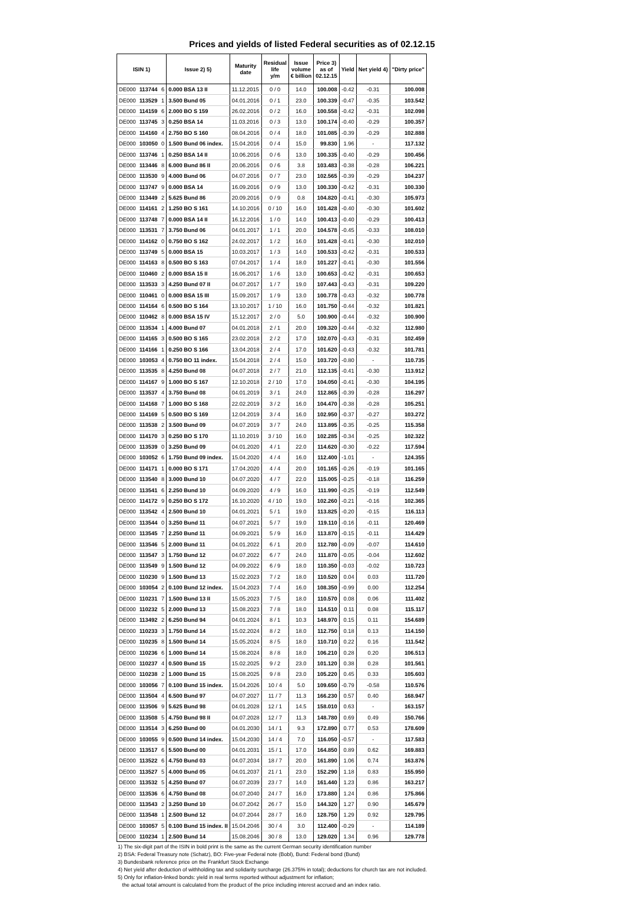Prices and yields of listed Federal securities as of 02.12.15
| ISIN 1) | | | Issue 2) 5) | Maturity date | Residual life y/m | Issue volume € billion | Price 3) as of 02.12.15 | Yield | Net yield 4) | "Dirty price" |
| --- | --- | --- | --- | --- | --- | --- | --- | --- | --- | --- |
| DE000 | 113744 | 6 | 0.000 BSA 13 II | 11.12.2015 | 0 / 0 | 14.0 | 100.008 | -0.42 | -0.31 | 100.008 |
| DE000 | 113529 | 1 | 3.500 Bund 05 | 04.01.2016 | 0 / 1 | 23.0 | 100.339 | -0.47 | -0.35 | 103.542 |
| DE000 | 114159 | 6 | 2.000 BO S 159 | 26.02.2016 | 0 / 2 | 16.0 | 100.558 | -0.42 | -0.31 | 102.098 |
| DE000 | 113745 | 3 | 0.250 BSA 14 | 11.03.2016 | 0 / 3 | 13.0 | 100.174 | -0.40 | -0.29 | 100.357 |
| DE000 | 114160 | 4 | 2.750 BO S 160 | 08.04.2016 | 0 / 4 | 18.0 | 101.085 | -0.39 | -0.29 | 102.888 |
| DE000 | 103050 | 0 | 1.500 Bund 06 index. | 15.04.2016 | 0 / 4 | 15.0 | 99.830 | 1.96 | - | 117.132 |
| DE000 | 113746 | 1 | 0.250 BSA 14 II | 10.06.2016 | 0 / 6 | 13.0 | 100.335 | -0.40 | -0.29 | 100.456 |
| DE000 | 113446 | 8 | 6.000 Bund 86 II | 20.06.2016 | 0 / 6 | 3.8 | 103.483 | -0.38 | -0.28 | 106.221 |
| DE000 | 113530 | 9 | 4.000 Bund 06 | 04.07.2016 | 0 / 7 | 23.0 | 102.565 | -0.39 | -0.29 | 104.237 |
| DE000 | 113747 | 9 | 0.000 BSA 14 | 16.09.2016 | 0 / 9 | 13.0 | 100.330 | -0.42 | -0.31 | 100.330 |
| DE000 | 113449 | 2 | 5.625 Bund 86 | 20.09.2016 | 0 / 9 | 0.8 | 104.820 | -0.41 | -0.30 | 105.973 |
| DE000 | 114161 | 2 | 1.250 BO S 161 | 14.10.2016 | 0 / 10 | 16.0 | 101.428 | -0.40 | -0.30 | 101.602 |
| DE000 | 113748 | 7 | 0.000 BSA 14 II | 16.12.2016 | 1 / 0 | 14.0 | 100.413 | -0.40 | -0.29 | 100.413 |
| DE000 | 113531 | 7 | 3.750 Bund 06 | 04.01.2017 | 1 / 1 | 20.0 | 104.578 | -0.45 | -0.33 | 108.010 |
| DE000 | 114162 | 0 | 0.750 BO S 162 | 24.02.2017 | 1 / 2 | 16.0 | 101.428 | -0.41 | -0.30 | 102.010 |
| DE000 | 113749 | 5 | 0.000 BSA 15 | 10.03.2017 | 1 / 3 | 14.0 | 100.533 | -0.42 | -0.31 | 100.533 |
| DE000 | 114163 | 8 | 0.500 BO S 163 | 07.04.2017 | 1 / 4 | 18.0 | 101.227 | -0.41 | -0.30 | 101.556 |
| DE000 | 110460 | 2 | 0.000 BSA 15 II | 16.06.2017 | 1 / 6 | 13.0 | 100.653 | -0.42 | -0.31 | 100.653 |
| DE000 | 113533 | 3 | 4.250 Bund 07 II | 04.07.2017 | 1 / 7 | 19.0 | 107.443 | -0.43 | -0.31 | 109.220 |
| DE000 | 110461 | 0 | 0.000 BSA 15 III | 15.09.2017 | 1 / 9 | 13.0 | 100.778 | -0.43 | -0.32 | 100.778 |
| DE000 | 114164 | 6 | 0.500 BO S 164 | 13.10.2017 | 1 / 10 | 16.0 | 101.750 | -0.44 | -0.32 | 101.821 |
| DE000 | 110462 | 8 | 0.000 BSA 15 IV | 15.12.2017 | 2 / 0 | 5.0 | 100.900 | -0.44 | -0.32 | 100.900 |
| DE000 | 113534 | 1 | 4.000 Bund 07 | 04.01.2018 | 2 / 1 | 20.0 | 109.320 | -0.44 | -0.32 | 112.980 |
| DE000 | 114165 | 3 | 0.500 BO S 165 | 23.02.2018 | 2 / 2 | 17.0 | 102.070 | -0.43 | -0.31 | 102.459 |
| DE000 | 114166 | 1 | 0.250 BO S 166 | 13.04.2018 | 2 / 4 | 17.0 | 101.620 | -0.43 | -0.32 | 101.781 |
| DE000 | 103053 | 4 | 0.750 BO 11 index. | 15.04.2018 | 2 / 4 | 15.0 | 103.720 | -0.80 | - | 110.735 |
| DE000 | 113535 | 8 | 4.250 Bund 08 | 04.07.2018 | 2 / 7 | 21.0 | 112.135 | -0.41 | -0.30 | 113.912 |
| DE000 | 114167 | 9 | 1.000 BO S 167 | 12.10.2018 | 2 / 10 | 17.0 | 104.050 | -0.41 | -0.30 | 104.195 |
| DE000 | 113537 | 4 | 3.750 Bund 08 | 04.01.2019 | 3 / 1 | 24.0 | 112.865 | -0.39 | -0.28 | 116.297 |
| DE000 | 114168 | 7 | 1.000 BO S 168 | 22.02.2019 | 3 / 2 | 16.0 | 104.470 | -0.38 | -0.28 | 105.251 |
| DE000 | 114169 | 5 | 0.500 BO S 169 | 12.04.2019 | 3 / 4 | 16.0 | 102.950 | -0.37 | -0.27 | 103.272 |
| DE000 | 113538 | 2 | 3.500 Bund 09 | 04.07.2019 | 3 / 7 | 24.0 | 113.895 | -0.35 | -0.25 | 115.358 |
| DE000 | 114170 | 3 | 0.250 BO S 170 | 11.10.2019 | 3 / 10 | 16.0 | 102.285 | -0.34 | -0.25 | 102.322 |
| DE000 | 113539 | 0 | 3.250 Bund 09 | 04.01.2020 | 4 / 1 | 22.0 | 114.620 | -0.30 | -0.22 | 117.594 |
| DE000 | 103052 | 6 | 1.750 Bund 09 index. | 15.04.2020 | 4 / 4 | 16.0 | 112.400 | -1.01 | - | 124.355 |
| DE000 | 114171 | 1 | 0.000 BO S 171 | 17.04.2020 | 4 / 4 | 20.0 | 101.165 | -0.26 | -0.19 | 101.165 |
| DE000 | 113540 | 8 | 3.000 Bund 10 | 04.07.2020 | 4 / 7 | 22.0 | 115.005 | -0.25 | -0.18 | 116.259 |
| DE000 | 113541 | 6 | 2.250 Bund 10 | 04.09.2020 | 4 / 9 | 16.0 | 111.990 | -0.25 | -0.19 | 112.549 |
| DE000 | 114172 | 9 | 0.250 BO S 172 | 16.10.2020 | 4 / 10 | 19.0 | 102.260 | -0.21 | -0.16 | 102.365 |
| DE000 | 113542 | 4 | 2.500 Bund 10 | 04.01.2021 | 5 / 1 | 19.0 | 113.825 | -0.20 | -0.15 | 116.113 |
| DE000 | 113544 | 0 | 3.250 Bund 11 | 04.07.2021 | 5 / 7 | 19.0 | 119.110 | -0.16 | -0.11 | 120.469 |
| DE000 | 113545 | 7 | 2.250 Bund 11 | 04.09.2021 | 5 / 9 | 16.0 | 113.870 | -0.15 | -0.11 | 114.429 |
| DE000 | 113546 | 5 | 2.000 Bund 11 | 04.01.2022 | 6 / 1 | 20.0 | 112.780 | -0.09 | -0.07 | 114.610 |
| DE000 | 113547 | 3 | 1.750 Bund 12 | 04.07.2022 | 6 / 7 | 24.0 | 111.870 | -0.05 | -0.04 | 112.602 |
| DE000 | 113549 | 9 | 1.500 Bund 12 | 04.09.2022 | 6 / 9 | 18.0 | 110.350 | -0.03 | -0.02 | 110.723 |
| DE000 | 110230 | 9 | 1.500 Bund 13 | 15.02.2023 | 7 / 2 | 18.0 | 110.520 | 0.04 | 0.03 | 111.720 |
| DE000 | 103054 | 2 | 0.100 Bund 12 index. | 15.04.2023 | 7 / 4 | 16.0 | 108.350 | -0.99 | 0.00 | 112.254 |
| DE000 | 110231 | 7 | 1.500 Bund 13 II | 15.05.2023 | 7 / 5 | 18.0 | 110.570 | 0.08 | 0.06 | 111.402 |
| DE000 | 110232 | 5 | 2.000 Bund 13 | 15.08.2023 | 7 / 8 | 18.0 | 114.510 | 0.11 | 0.08 | 115.117 |
| DE000 | 113492 | 2 | 6.250 Bund 94 | 04.01.2024 | 8 / 1 | 10.3 | 148.970 | 0.15 | 0.11 | 154.689 |
| DE000 | 110233 | 3 | 1.750 Bund 14 | 15.02.2024 | 8 / 2 | 18.0 | 112.750 | 0.18 | 0.13 | 114.150 |
| DE000 | 110235 | 8 | 1.500 Bund 14 | 15.05.2024 | 8 / 5 | 18.0 | 110.710 | 0.22 | 0.16 | 111.542 |
| DE000 | 110236 | 6 | 1.000 Bund 14 | 15.08.2024 | 8 / 8 | 18.0 | 106.210 | 0.28 | 0.20 | 106.513 |
| DE000 | 110237 | 4 | 0.500 Bund 15 | 15.02.2025 | 9 / 2 | 23.0 | 101.120 | 0.38 | 0.28 | 101.561 |
| DE000 | 110238 | 2 | 1.000 Bund 15 | 15.08.2025 | 9 / 8 | 23.0 | 105.220 | 0.45 | 0.33 | 105.603 |
| DE000 | 103056 | 7 | 0.100 Bund 15 index. | 15.04.2026 | 10 / 4 | 5.0 | 109.650 | -0.79 | -0.58 | 110.576 |
| DE000 | 113504 | 4 | 6.500 Bund 97 | 04.07.2027 | 11 / 7 | 11.3 | 166.230 | 0.57 | 0.40 | 168.947 |
| DE000 | 113506 | 9 | 5.625 Bund 98 | 04.01.2028 | 12 / 1 | 14.5 | 158.010 | 0.63 | - | 163.157 |
| DE000 | 113508 | 5 | 4.750 Bund 98 II | 04.07.2028 | 12 / 7 | 11.3 | 148.780 | 0.69 | 0.49 | 150.766 |
| DE000 | 113514 | 3 | 6.250 Bund 00 | 04.01.2030 | 14 / 1 | 9.3 | 172.890 | 0.77 | 0.53 | 178.609 |
| DE000 | 103055 | 9 | 0.500 Bund 14 index. | 15.04.2030 | 14 / 4 | 7.0 | 116.050 | -0.57 | - | 117.583 |
| DE000 | 113517 | 6 | 5.500 Bund 00 | 04.01.2031 | 15 / 1 | 17.0 | 164.850 | 0.89 | 0.62 | 169.883 |
| DE000 | 113522 | 6 | 4.750 Bund 03 | 04.07.2034 | 18 / 7 | 20.0 | 161.890 | 1.06 | 0.74 | 163.876 |
| DE000 | 113527 | 5 | 4.000 Bund 05 | 04.01.2037 | 21 / 1 | 23.0 | 152.290 | 1.18 | 0.83 | 155.950 |
| DE000 | 113532 | 5 | 4.250 Bund 07 | 04.07.2039 | 23 / 7 | 14.0 | 161.440 | 1.23 | 0.86 | 163.217 |
| DE000 | 113536 | 6 | 4.750 Bund 08 | 04.07.2040 | 24 / 7 | 16.0 | 173.880 | 1.24 | 0.86 | 175.866 |
| DE000 | 113543 | 2 | 3.250 Bund 10 | 04.07.2042 | 26 / 7 | 15.0 | 144.320 | 1.27 | 0.90 | 145.679 |
| DE000 | 113548 | 1 | 2.500 Bund 12 | 04.07.2044 | 28 / 7 | 16.0 | 128.750 | 1.29 | 0.92 | 129.795 |
| DE000 | 103057 | 5 | 0.100 Bund 15 index. II | 15.04.2046 | 30 / 4 | 3.0 | 112.400 | -0.29 | - | 114.189 |
| DE000 | 110234 | 1 | 2.500 Bund 14 | 15.08.2046 | 30 / 8 | 13.0 | 129.020 | 1.34 | 0.96 | 129.778 |
1) The six-digit part of the ISIN in bold print is the same as the current German security identification number
2) BSA: Federal Treasury note (Schatz), BO: Five-year Federal note (Bobl), Bund: Federal bond (Bund)
3) Bundesbank reference price on the Frankfurt Stock Exchange
4) Net yield after deduction of withholding tax and solidarity surcharge (26.375% in total); deductions for church tax are not included.
5) Only for inflation-linked bonds: yield in real terms reported without adjustment for inflation;
the actual total amount is calculated from the product of the price including interest accrued and an index ratio.